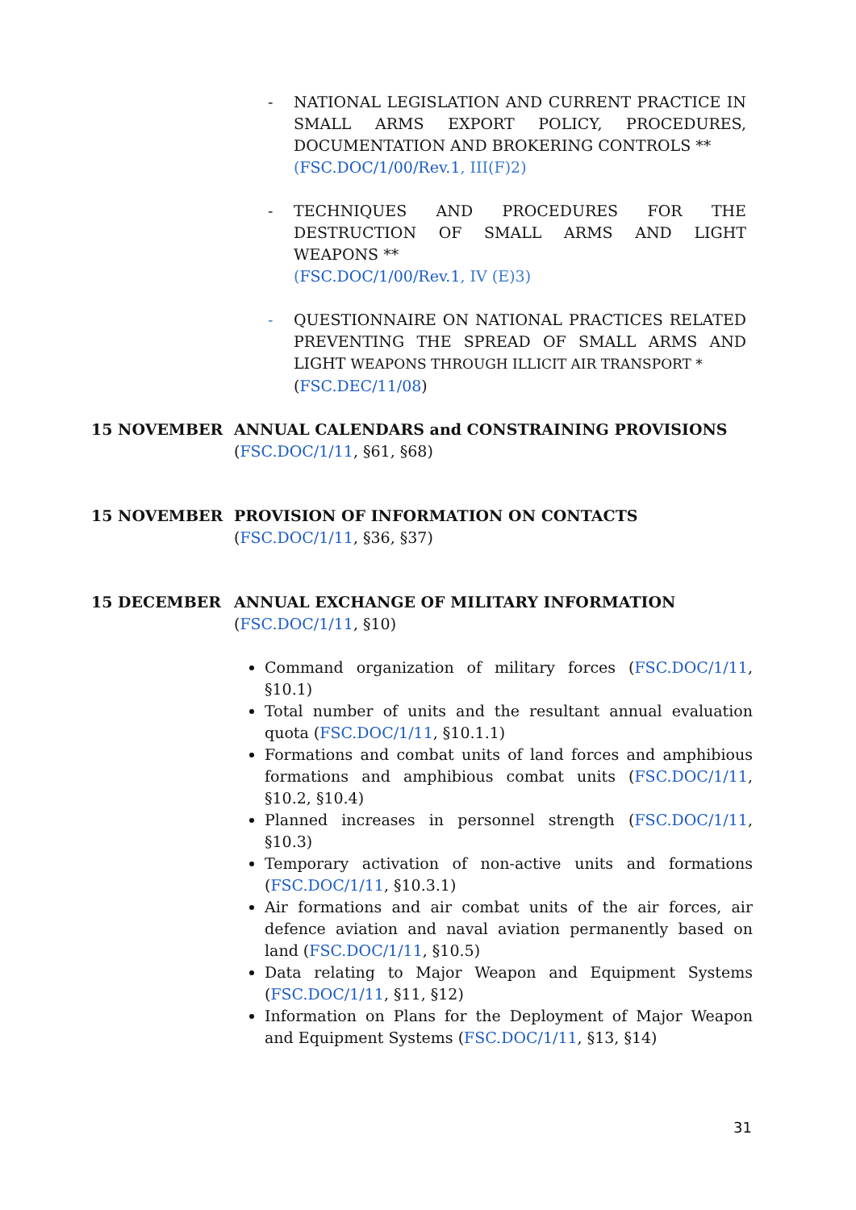- NATIONAL LEGISLATION AND CURRENT PRACTICE IN SMALL ARMS EXPORT POLICY, PROCEDURES, DOCUMENTATION AND BROKERING CONTROLS **
(FSC.DOC/1/00/Rev.1, III(F)2)
- TECHNIQUES AND PROCEDURES FOR THE DESTRUCTION OF SMALL ARMS AND LIGHT WEAPONS **
(FSC.DOC/1/00/Rev.1, IV (E)3)
- QUESTIONNAIRE ON NATIONAL PRACTICES RELATED PREVENTING THE SPREAD OF SMALL ARMS AND LIGHT WEAPONS THROUGH ILLICIT AIR TRANSPORT *
(FSC.DEC/11/08)
15 NOVEMBER ANNUAL CALENDARS and CONSTRAINING PROVISIONS
(FSC.DOC/1/11, §61, §68)
15 NOVEMBER PROVISION OF INFORMATION ON CONTACTS
(FSC.DOC/1/11, §36, §37)
15 DECEMBER ANNUAL EXCHANGE OF MILITARY INFORMATION
(FSC.DOC/1/11, §10)
Command organization of military forces (FSC.DOC/1/11, §10.1)
Total number of units and the resultant annual evaluation quota (FSC.DOC/1/11, §10.1.1)
Formations and combat units of land forces and amphibious formations and amphibious combat units (FSC.DOC/1/11, §10.2, §10.4)
Planned increases in personnel strength (FSC.DOC/1/11, §10.3)
Temporary activation of non-active units and formations (FSC.DOC/1/11, §10.3.1)
Air formations and air combat units of the air forces, air defence aviation and naval aviation permanently based on land (FSC.DOC/1/11, §10.5)
Data relating to Major Weapon and Equipment Systems (FSC.DOC/1/11, §11, §12)
Information on Plans for the Deployment of Major Weapon and Equipment Systems (FSC.DOC/1/11, §13, §14)
31